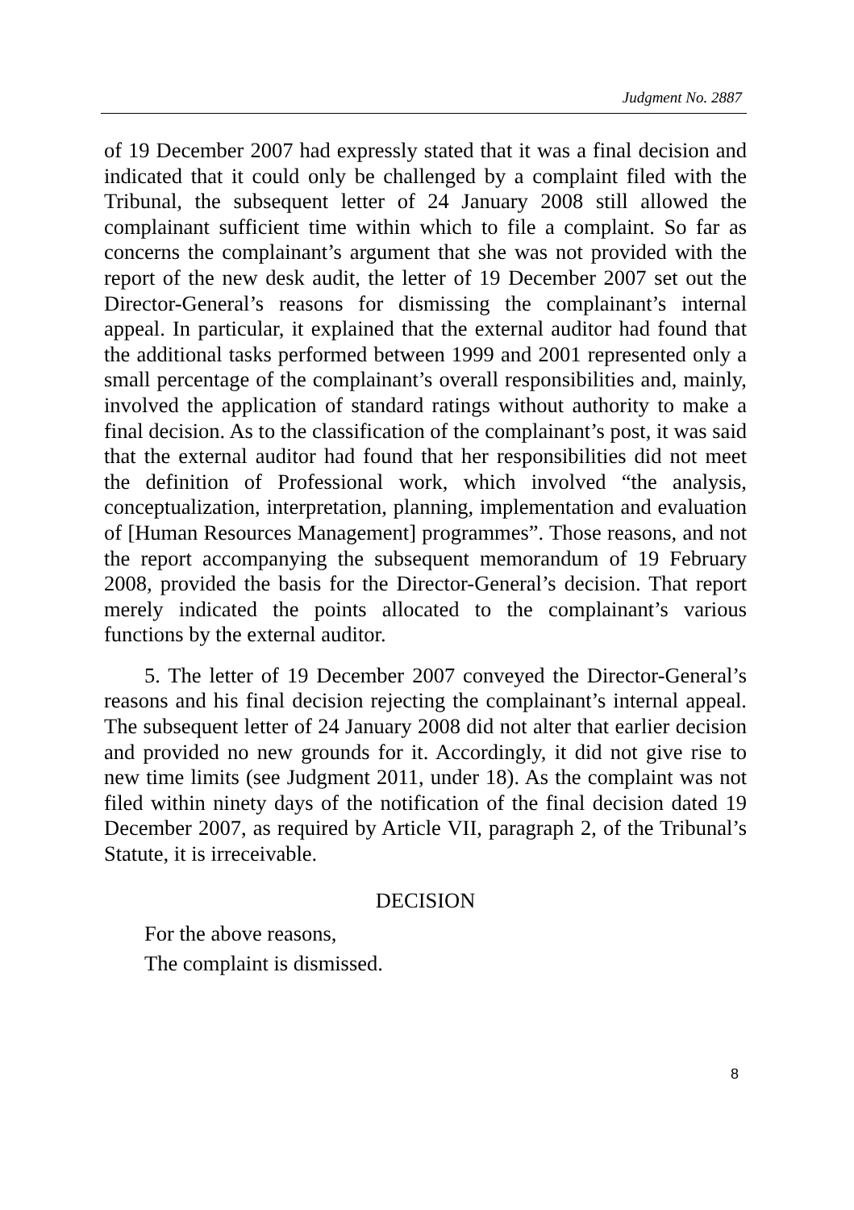Judgment No. 2887
of 19 December 2007 had expressly stated that it was a final decision and indicated that it could only be challenged by a complaint filed with the Tribunal, the subsequent letter of 24 January 2008 still allowed the complainant sufficient time within which to file a complaint. So far as concerns the complainant’s argument that she was not provided with the report of the new desk audit, the letter of 19 December 2007 set out the Director-General’s reasons for dismissing the complainant’s internal appeal. In particular, it explained that the external auditor had found that the additional tasks performed between 1999 and 2001 represented only a small percentage of the complainant’s overall responsibilities and, mainly, involved the application of standard ratings without authority to make a final decision. As to the classification of the complainant’s post, it was said that the external auditor had found that her responsibilities did not meet the definition of Professional work, which involved “the analysis, conceptualization, interpretation, planning, implementation and evaluation of [Human Resources Management] programmes”. Those reasons, and not the report accompanying the subsequent memorandum of 19 February 2008, provided the basis for the Director-General’s decision. That report merely indicated the points allocated to the complainant’s various functions by the external auditor.
5. The letter of 19 December 2007 conveyed the Director-General’s reasons and his final decision rejecting the complainant’s internal appeal. The subsequent letter of 24 January 2008 did not alter that earlier decision and provided no new grounds for it. Accordingly, it did not give rise to new time limits (see Judgment 2011, under 18). As the complaint was not filed within ninety days of the notification of the final decision dated 19 December 2007, as required by Article VII, paragraph 2, of the Tribunal’s Statute, it is irreceivable.
DECISION
For the above reasons,
The complaint is dismissed.
8